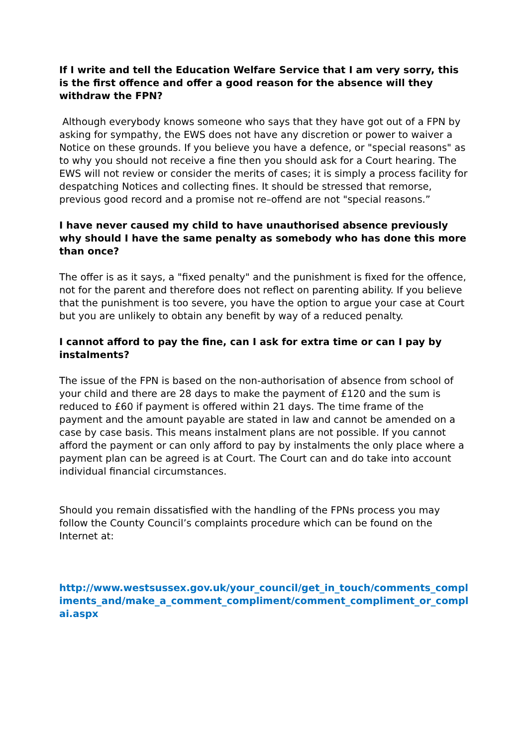If I write and tell the Education Welfare Service that I am very sorry, this is the first offence and offer a good reason for the absence will they withdraw the FPN?
Although everybody knows someone who says that they have got out of a FPN by asking for sympathy, the EWS does not have any discretion or power to waiver a Notice on these grounds. If you believe you have a defence, or "special reasons" as to why you should not receive a fine then you should ask for a Court hearing. The EWS will not review or consider the merits of cases; it is simply a process facility for despatching Notices and collecting fines. It should be stressed that remorse, previous good record and a promise not re–offend are not "special reasons.”
I have never caused my child to have unauthorised absence previously why should I have the same penalty as somebody who has done this more than once?
The offer is as it says, a "fixed penalty" and the punishment is fixed for the offence, not for the parent and therefore does not reflect on parenting ability. If you believe that the punishment is too severe, you have the option to argue your case at Court but you are unlikely to obtain any benefit by way of a reduced penalty.
I cannot afford to pay the fine, can I ask for extra time or can I pay by instalments?
The issue of the FPN is based on the non-authorisation of absence from school of your child and there are 28 days to make the payment of £120 and the sum is reduced to £60 if payment is offered within 21 days. The time frame of the payment and the amount payable are stated in law and cannot be amended on a case by case basis. This means instalment plans are not possible. If you cannot afford the payment or can only afford to pay by instalments the only place where a payment plan can be agreed is at Court. The Court can and do take into account individual financial circumstances.
Should you remain dissatisfied with the handling of the FPNs process you may follow the County Council’s complaints procedure which can be found on the Internet at:
http://www.westsussex.gov.uk/your_council/get_in_touch/comments_compliments_and/make_a_comment_compliment/comment_compliment_or_complai.aspx